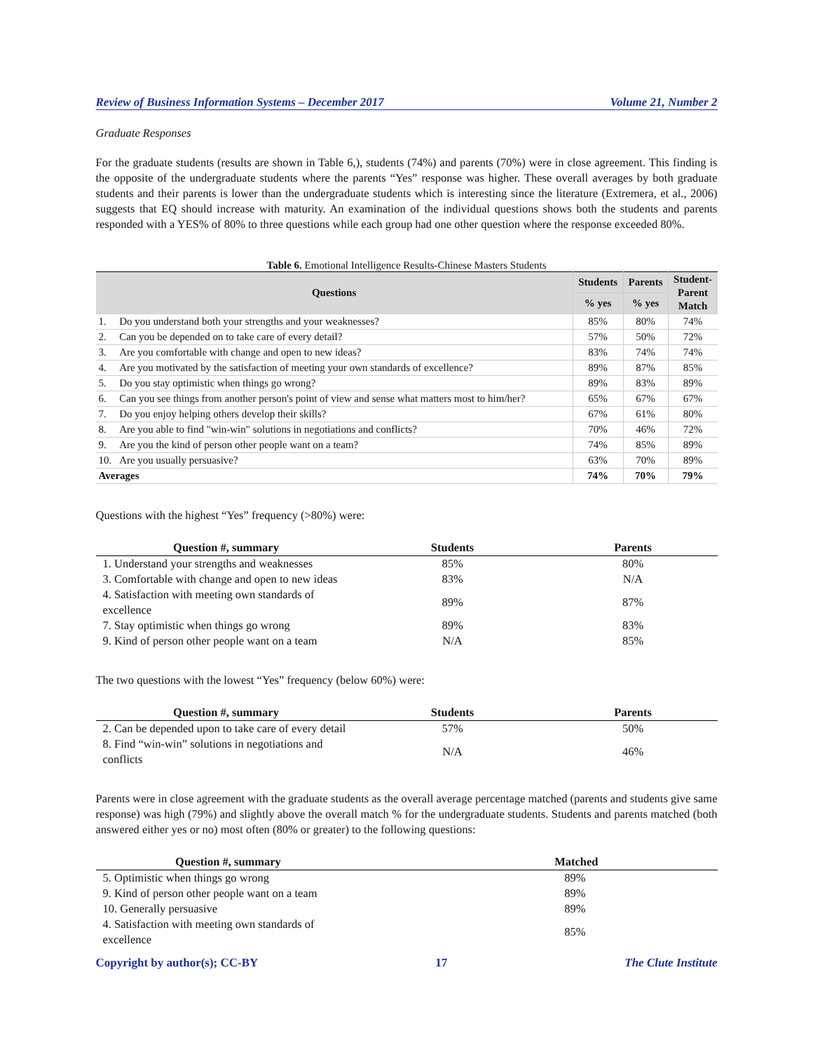Review of Business Information Systems – December 2017 Volume 21, Number 2
Graduate Responses
For the graduate students (results are shown in Table 6,), students (74%) and parents (70%) were in close agreement. This finding is the opposite of the undergraduate students where the parents “Yes” response was higher. These overall averages by both graduate students and their parents is lower than the undergraduate students which is interesting since the literature (Extremera, et al., 2006) suggests that EQ should increase with maturity. An examination of the individual questions shows both the students and parents responded with a YES% of 80% to three questions while each group had one other question where the response exceeded 80%.
Table 6. Emotional Intelligence Results-Chinese Masters Students
| Questions | | Students | Parents | Student- Parent Match |
| --- | --- | --- | --- | --- |
| | | % yes | % yes | |
| 1. | Do you understand both your strengths and your weaknesses? | 85% | 80% | 74% |
| 2. | Can you be depended on to take care of every detail? | 57% | 50% | 72% |
| 3. | Are you comfortable with change and open to new ideas? | 83% | 74% | 74% |
| 4. | Are you motivated by the satisfaction of meeting your own standards of excellence? | 89% | 87% | 85% |
| 5. | Do you stay optimistic when things go wrong? | 89% | 83% | 89% |
| 6. | Can you see things from another person's point of view and sense what matters most to him/her? | 65% | 67% | 67% |
| 7. | Do you enjoy helping others develop their skills? | 67% | 61% | 80% |
| 8. | Are you able to find "win-win" solutions in negotiations and conflicts? | 70% | 46% | 72% |
| 9. | Are you the kind of person other people want on a team? | 74% | 85% | 89% |
| 10. | Are you usually persuasive? | 63% | 70% | 89% |
| Averages | | 74% | 70% | 79% |
Questions with the highest “Yes” frequency (>80%) were:
| Question #, summary | Students | Parents |
| --- | --- | --- |
| 1. Understand your strengths and weaknesses | 85% | 80% |
| 3. Comfortable with change and open to new ideas | 83% | N/A |
| 4. Satisfaction with meeting own standards of excellence | 89% | 87% |
| 7. Stay optimistic when things go wrong | 89% | 83% |
| 9. Kind of person other people want on a team | N/A | 85% |
The two questions with the lowest “Yes” frequency (below 60%) were:
| Question #, summary | Students | Parents |
| --- | --- | --- |
| 2. Can be depended upon to take care of every detail | 57% | 50% |
| 8. Find “win-win” solutions in negotiations and conflicts | N/A | 46% |
Parents were in close agreement with the graduate students as the overall average percentage matched (parents and students give same response) was high (79%) and slightly above the overall match % for the undergraduate students. Students and parents matched (both answered either yes or no) most often (80% or greater) to the following questions:
| Question #, summary | Matched |
| --- | --- |
| 5. Optimistic when things go wrong | 89% |
| 9. Kind of person other people want on a team | 89% |
| 10. Generally persuasive | 89% |
| 4. Satisfaction with meeting own standards of excellence | 85% |
Copyright by author(s); CC-BY 17 The Clute Institute